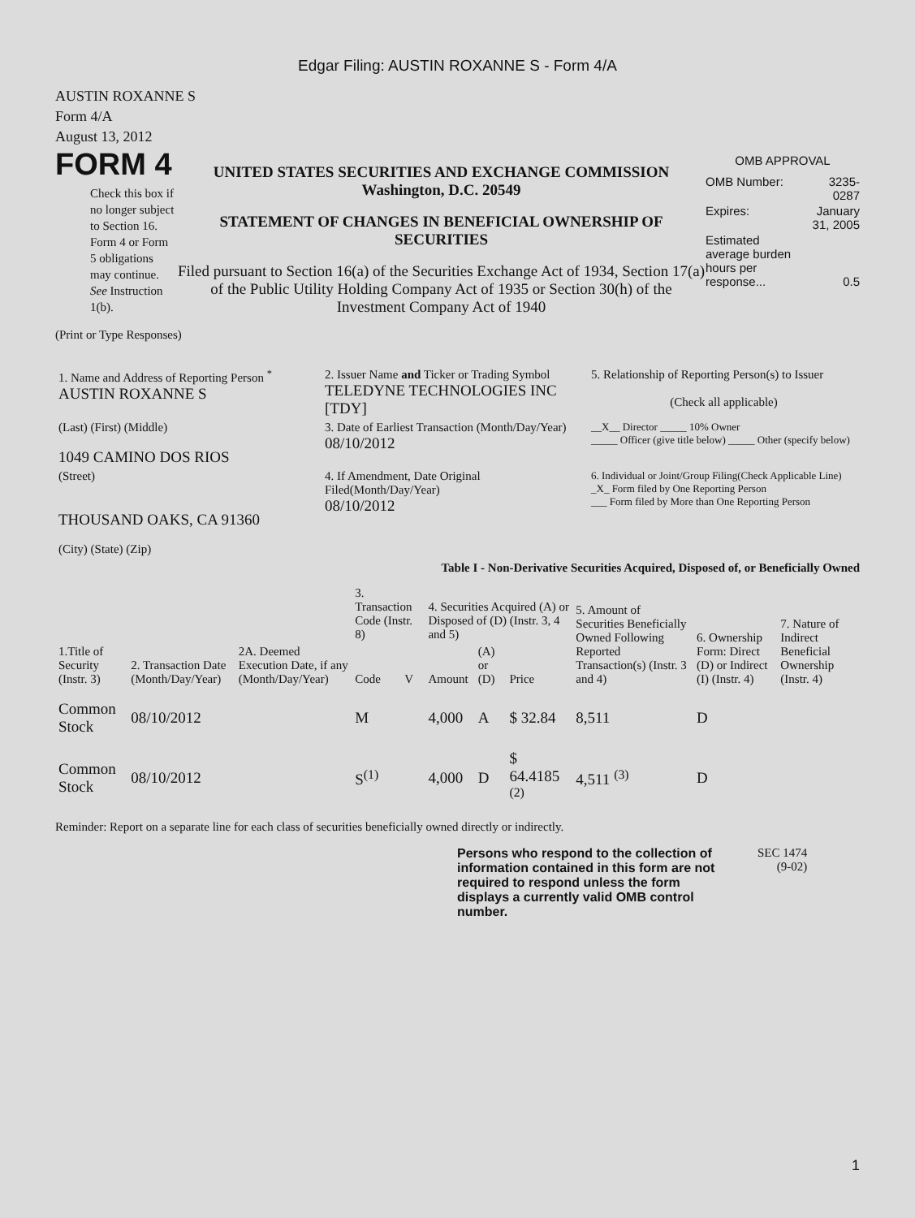Edgar Filing: AUSTIN ROXANNE S - Form 4/A
AUSTIN ROXANNE S
Form 4/A
August 13, 2012
FORM 4
Check this box if no longer subject to Section 16. Form 4 or Form 5 obligations may continue. See Instruction 1(b).
UNITED STATES SECURITIES AND EXCHANGE COMMISSION
Washington, D.C. 20549
STATEMENT OF CHANGES IN BENEFICIAL OWNERSHIP OF SECURITIES
Filed pursuant to Section 16(a) of the Securities Exchange Act of 1934, Section 17(a) of the Public Utility Holding Company Act of 1935 or Section 30(h) of the Investment Company Act of 1940
OMB APPROVAL
| OMB Number: | 3235-0287 |
| Expires: | January 31, 2005 |
| Estimated average burden hours per response... | 0.5 |
(Print or Type Responses)
| 1. Name and Address of Reporting Person <sup>*</sup> AUSTIN ROXANNE S | 2. Issuer Name and Ticker or Trading Symbol TELEDYNE TECHNOLOGIES INC [TDY] | 5. Relationship of Reporting Person(s) to Issuer (Check all applicable) |
| (Last) (First) (Middle) 1049 CAMINO DOS RIOS | 3. Date of Earliest Transaction (Month/Day/Year) 08/10/2012 | __X__ Director _____ 10% Owner _____ Officer (give title below) _____ Other (specify below) |
| (Street) THOUSAND OAKS, CA 91360 (City) (State) (Zip) | 4. If Amendment, Date Original Filed(Month/Day/Year) 08/10/2012 | 6. Individual or Joint/Group Filing(Check Applicable Line) _X_ Form filed by One Reporting Person ___ Form filed by More than One Reporting Person |
Table I - Non-Derivative Securities Acquired, Disposed of, or Beneficially Owned
| 1.Title of Security (Instr. 3) | 2. Transaction Date (Month/Day/Year) | 2A. Deemed Execution Date, if any (Month/Day/Year) | 3. Transaction Code (Instr. 8) | | 4. Securities Acquired (A) or Disposed of (D) (Instr. 3, 4 and 5) | | | 5. Amount of Securities Beneficially Owned Following Reported Transaction(s) (Instr. 3 and 4) | 6. Ownership Form: Direct (D) or Indirect (I) (Instr. 4) | 7. Nature of Indirect Beneficial Ownership (Instr. 4) |
| --- | --- | --- | --- | --- | --- | --- | --- | --- | --- | --- |
| | | | Code | V | Amount | (A) or (D) | Price | | | |
| Common Stock | 08/10/2012 | | M | | 4,000 | A | $ 32.84 | 8,511 | D | |
| Common Stock | 08/10/2012 | | S<sup>(1)</sup> | | 4,000 | D | $ 64.4185 <sup>(2)</sup> | 4,511 <sup>(3)</sup> | D | |
Reminder: Report on a separate line for each class of securities beneficially owned directly or indirectly.
Persons who respond to the collection of information contained in this form are not required to respond unless the form displays a currently valid OMB control number.
SEC 1474
(9-02)
1